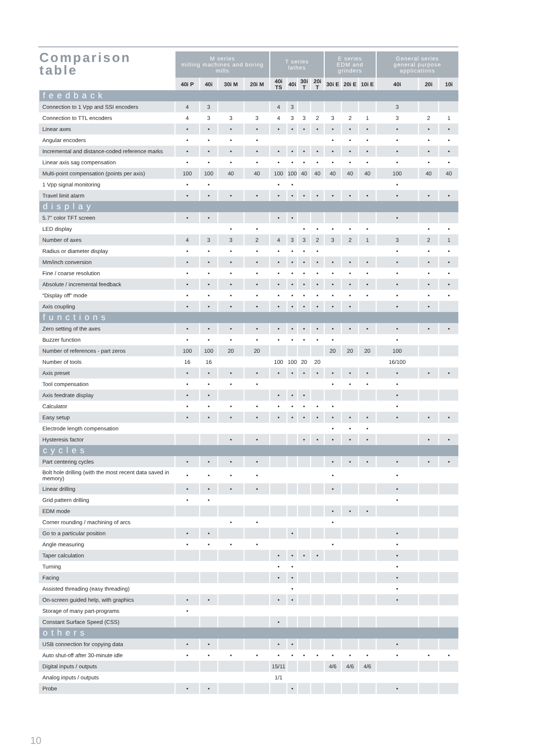| Comparison table | M series milling machines and boring mills | | | | T series lathes | | | | E series EDM and grinders | | | General series general purpose applications | | |
| --- | --- | --- | --- | --- | --- | --- | --- | --- | --- | --- | --- | --- | --- | --- |
| | 40i P | 40i | 30i M | 20i M | 40i TS | 40i | 30i T | 20i T | 30i E | 20i E | 10i E | 40i | 20i | 10i |
| feedback | | | | | | | | | | | | | | |
| Connection to 1 Vpp and SSI encoders | 4 | 3 | | | 4 | 3 | | | | | | 3 | | |
| Connection to TTL encoders | 4 | 3 | 3 | 3 | 4 | 3 | 3 | 2 | 3 | 2 | 1 | 3 | 2 | 1 |
| Linear axes | • | • | • | • | • | • | • | • | • | • | • | • | • | • |
| Angular encoders | • | • | • | • | | | | | • | • | • | • | • | • |
| Incremental and distance-coded reference marks | • | • | • | • | • | • | • | • | • | • | • | • | • | • |
| Linear axis sag compensation | • | • | • | • | • | • | • | • | • | • | • | • | • | • |
| Multi-point compensation (points per axis) | 100 | 100 | 40 | 40 | 100 | 100 | 40 | 40 | 40 | 40 | 40 | 100 | 40 | 40 |
| 1 Vpp signal monitoring | • | • | | | • | • | | | | | | • | | |
| Travel limit alarm | • | • | • | • | • | • | • | • | • | • | • | • | • | • |
| display | | | | | | | | | | | | | | |
| 5.7" color TFT screen | • | • | | | • | • | | | | | | • | | |
| LED display | | | • | • | | | • | • | • | • | • | | • | • |
| Number of axes | 4 | 3 | 3 | 2 | 4 | 3 | 3 | 2 | 3 | 2 | 1 | 3 | 2 | 1 |
| Radius or diameter display | • | • | • | • | • | • | • | • | | | | • | • | • |
| Mm/inch conversion | • | • | • | • | • | • | • | • | • | • | • | • | • | • |
| Fine / coarse resolution | • | • | • | • | • | • | • | • | • | • | • | • | • | • |
| Absolute / incremental feedback | • | • | • | • | • | • | • | • | • | • | • | • | • | • |
| “Display off” mode | • | • | • | • | • | • | • | • | • | • | • | • | • | • |
| Axis coupling | • | • | • | • | • | • | • | • | • | • | | • | • | |
| functions | | | | | | | | | | | | | | |
| Zero setting of the axes | • | • | • | • | • | • | • | • | • | • | • | • | • | • |
| Buzzer function | • | • | • | • | • | • | • | • | • | | | • | | |
| Number of references - part zeros | 100 | 100 | 20 | 20 | | | | | 20 | 20 | 20 | 100 | | |
| Number of tools | 16 | 16 | | | 100 | 100 | 20 | 20 | | | | 16/100 | | |
| Axis preset | • | • | • | • | • | • | • | • | • | • | • | • | • | • |
| Tool compensation | • | • | • | • | | | | | • | • | • | • | | |
| Axis feedrate display | • | • | | | • | • | • | | | | | • | | |
| Calculator | • | • | • | • | • | • | • | • | • | | | • | | |
| Easy setup | • | • | • | • | • | • | • | • | • | • | • | • | • | • |
| Electrode length compensation | | | | | | | | | • | • | • | | | |
| Hysteresis factor | | | • | • | | | • | • | • | • | • | | • | • |
| cycles | | | | | | | | | | | | | | |
| Part centering cycles | • | • | • | • | | | | | • | • | • | • | • | • |
| Bolt hole drilling (with the most recent data saved in memory) | • | • | • | • | | | | | • | | | • | | |
| Linear drilling | • | • | • | • | | | | | • | | | • | | |
| Grid pattern drilling | • | • | | | | | | | | | | • | | |
| EDM mode | | | | | | | | | • | • | • | | | |
| Corner rounding / machining of arcs | | | • | • | | | | | • | | | | | |
| Go to a particular position | • | • | | | | • | | | | | | • | | |
| Angle measuring | • | • | • | • | | | | | • | | | • | | |
| Taper calculation | | | | | • | • | • | • | | | | • | | |
| Turning | | | | | • | • | | | | | | • | | |
| Facing | | | | | • | • | | | | | | • | | |
| Assisted threading (easy threading) | | | | | | • | | | | | | • | | |
| On-screen guided help, with graphics | • | • | | | • | • | | | | | | • | | |
| Storage of many part-programs | • | | | | | | | | | | | | | |
| Constant Surface Speed (CSS) | | | | | • | | | | | | | | | |
| others | | | | | | | | | | | | | | |
| USB connection for copying data | • | • | | | • | • | | | | | | • | | |
| Auto shut-off after 30-minute idle | • | • | • | • | • | • | • | • | • | • | • | • | • | • |
| Digital inputs / outputs | | | | | 15/11 | | | | 4/6 | 4/6 | 4/6 | | | |
| Analog inputs / outputs | | | | | 1/1 | | | | | | | | | |
| Probe | • | • | | | | • | | | | | | • | | |
10